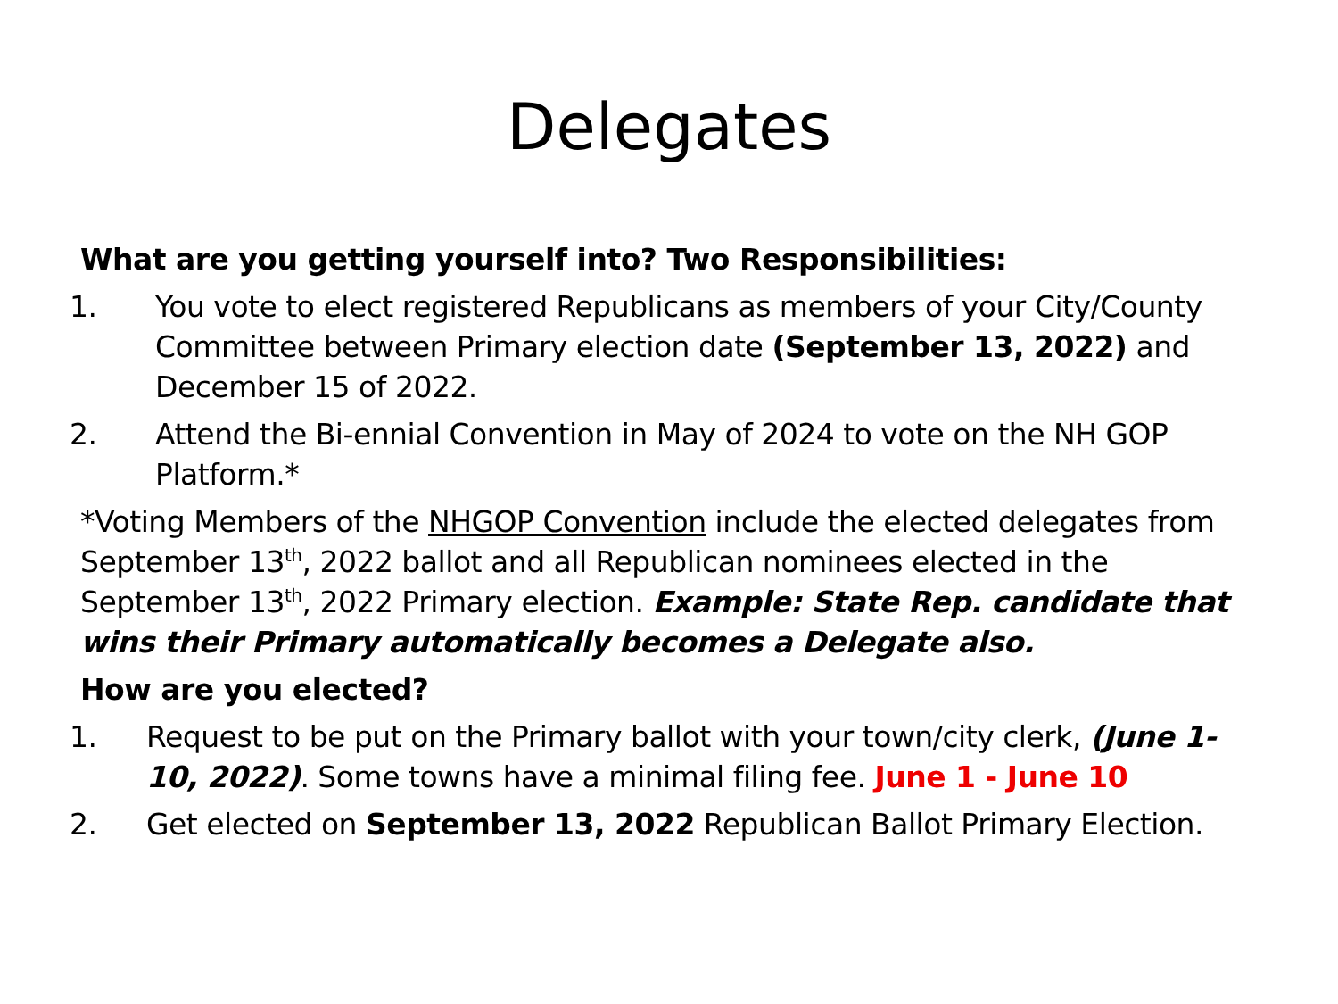Delegates
What are you getting yourself into? Two Responsibilities:
1. You vote to elect registered Republicans as members of your City/County Committee between Primary election date (September 13, 2022) and December 15 of 2022.
2. Attend the Bi-ennial Convention in May of 2024 to vote on the NH GOP Platform.*
*Voting Members of the NHGOP Convention include the elected delegates from September 13<sup>th</sup>, 2022 ballot and all Republican nominees elected in the September 13<sup>th</sup>, 2022 Primary election. Example: State Rep. candidate that wins their Primary automatically becomes a Delegate also.
How are you elected?
1. Request to be put on the Primary ballot with your town/city clerk, (June 1- 10, 2022). Some towns have a minimal filing fee. June 1 - June 10
2. Get elected on September 13, 2022 Republican Ballot Primary Election.